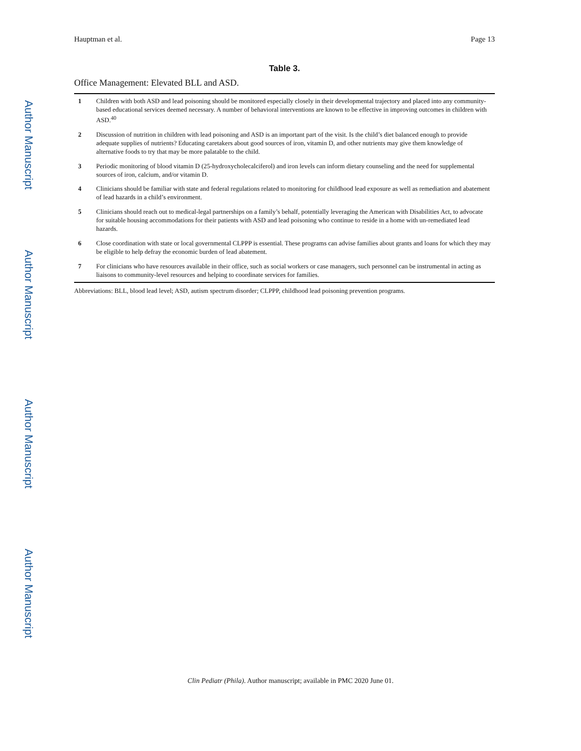Author Manuscript
Author Manuscript
Author Manuscript
Author Manuscript
Hauptman et al. Page 13
Table 3.
Office Management: Elevated BLL and ASD.
| 1 | Children with both ASD and lead poisoning should be monitored especially closely in their developmental trajectory and placed into any community-based educational services deemed necessary. A number of behavioral interventions are known to be effective in improving outcomes in children with ASD.<sup>40</sup> |
| 2 | Discussion of nutrition in children with lead poisoning and ASD is an important part of the visit. Is the child’s diet balanced enough to provide adequate supplies of nutrients? Educating caretakers about good sources of iron, vitamin D, and other nutrients may give them knowledge of alternative foods to try that may be more palatable to the child. |
| 3 | Periodic monitoring of blood vitamin D (25-hydroxycholecalciferol) and iron levels can inform dietary counseling and the need for supplemental sources of iron, calcium, and/or vitamin D. |
| 4 | Clinicians should be familiar with state and federal regulations related to monitoring for childhood lead exposure as well as remediation and abatement of lead hazards in a child’s environment. |
| 5 | Clinicians should reach out to medical-legal partnerships on a family’s behalf, potentially leveraging the American with Disabilities Act, to advocate for suitable housing accommodations for their patients with ASD and lead poisoning who continue to reside in a home with un-remediated lead hazards. |
| 6 | Close coordination with state or local governmental CLPPP is essential. These programs can advise families about grants and loans for which they may be eligible to help defray the economic burden of lead abatement. |
| 7 | For clinicians who have resources available in their office, such as social workers or case managers, such personnel can be instrumental in acting as liaisons to community-level resources and helping to coordinate services for families. |
Abbreviations: BLL, blood lead level; ASD, autism spectrum disorder; CLPPP, childhood lead poisoning prevention programs.
Clin Pediatr (Phila). Author manuscript; available in PMC 2020 June 01.